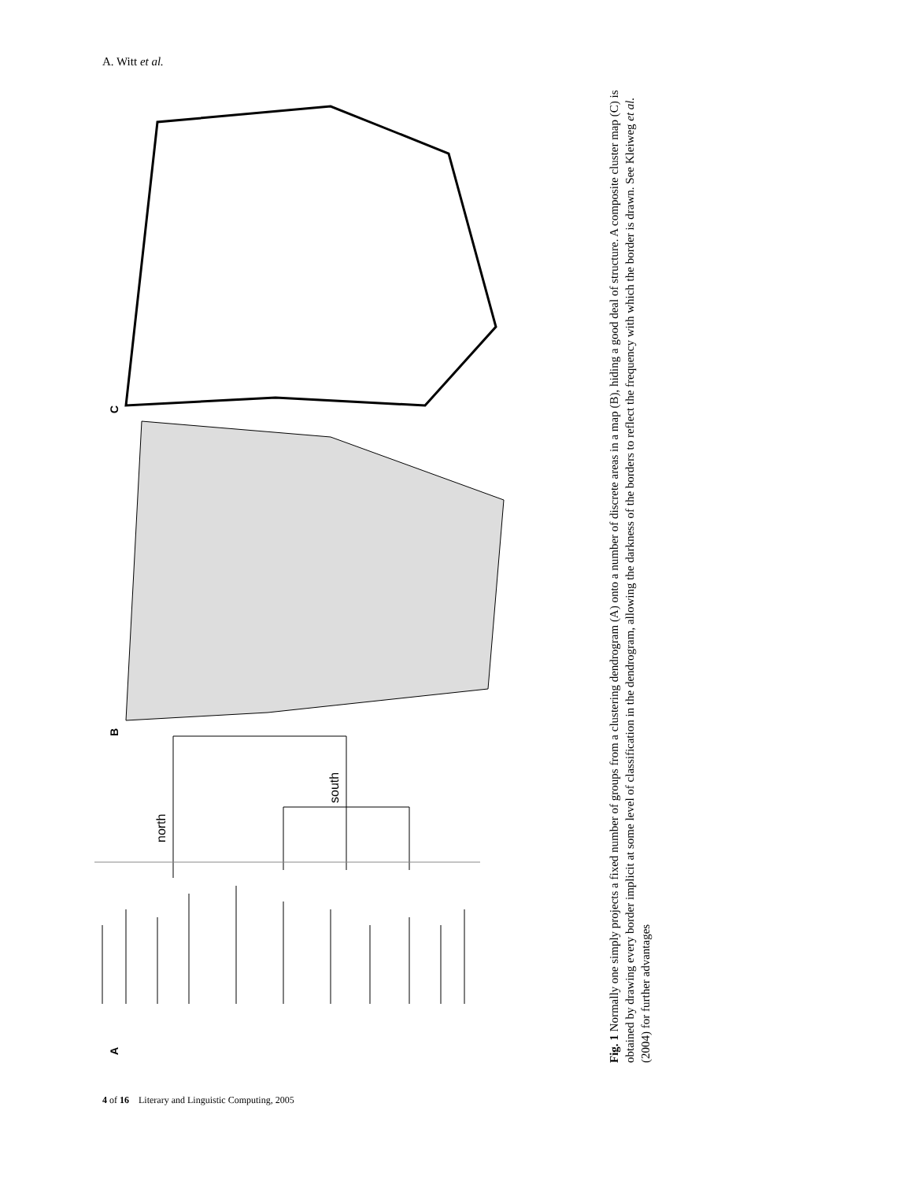A. Witt et al.
A
B
C
north
south
Fig. 1 Normally one simply projects a fixed number of groups from a clustering dendrogram (A) onto a number of discrete areas in a map (B), hiding a good deal of structure. A composite cluster map (C) is obtained by drawing every border implicit at some level of classification in the dendrogram, allowing the darkness of the borders to reflect the frequency with which the border is drawn. See Kleiweg et al. (2004) for further advantages
4 of 16 Literary and Linguistic Computing, 2005